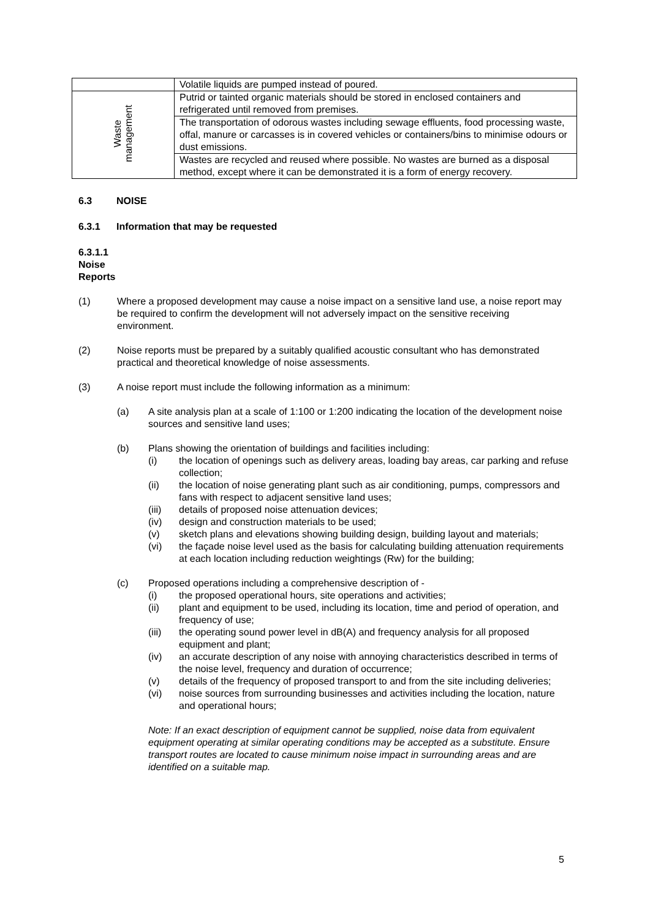| | Volatile liquids are pumped instead of poured. |
| Waste management | Putrid or tainted organic materials should be stored in enclosed containers and refrigerated until removed from premises. |
| | The transportation of odorous wastes including sewage effluents, food processing waste, offal, manure or carcasses is in covered vehicles or containers/bins to minimise odours or dust emissions. |
| | Wastes are recycled and reused where possible. No wastes are burned as a disposal method, except where it can be demonstrated it is a form of energy recovery. |
6.3 NOISE
6.3.1 Information that may be requested
6.3.1.1 Noise Reports
(1) Where a proposed development may cause a noise impact on a sensitive land use, a noise report may be required to confirm the development will not adversely impact on the sensitive receiving environment.
(2) Noise reports must be prepared by a suitably qualified acoustic consultant who has demonstrated practical and theoretical knowledge of noise assessments.
(3) A noise report must include the following information as a minimum:
(a) A site analysis plan at a scale of 1:100 or 1:200 indicating the location of the development noise sources and sensitive land uses;
(b) Plans showing the orientation of buildings and facilities including:
(i) the location of openings such as delivery areas, loading bay areas, car parking and refuse collection;
(ii) the location of noise generating plant such as air conditioning, pumps, compressors and fans with respect to adjacent sensitive land uses;
(iii) details of proposed noise attenuation devices;
(iv) design and construction materials to be used;
(v) sketch plans and elevations showing building design, building layout and materials;
(vi) the façade noise level used as the basis for calculating building attenuation requirements at each location including reduction weightings (Rw) for the building;
(c) Proposed operations including a comprehensive description of -
(i) the proposed operational hours, site operations and activities;
(ii) plant and equipment to be used, including its location, time and period of operation, and frequency of use;
(iii) the operating sound power level in dB(A) and frequency analysis for all proposed equipment and plant;
(iv) an accurate description of any noise with annoying characteristics described in terms of the noise level, frequency and duration of occurrence;
(v) details of the frequency of proposed transport to and from the site including deliveries;
(vi) noise sources from surrounding businesses and activities including the location, nature and operational hours;
Note: If an exact description of equipment cannot be supplied, noise data from equivalent equipment operating at similar operating conditions may be accepted as a substitute. Ensure transport routes are located to cause minimum noise impact in surrounding areas and are identified on a suitable map.
5